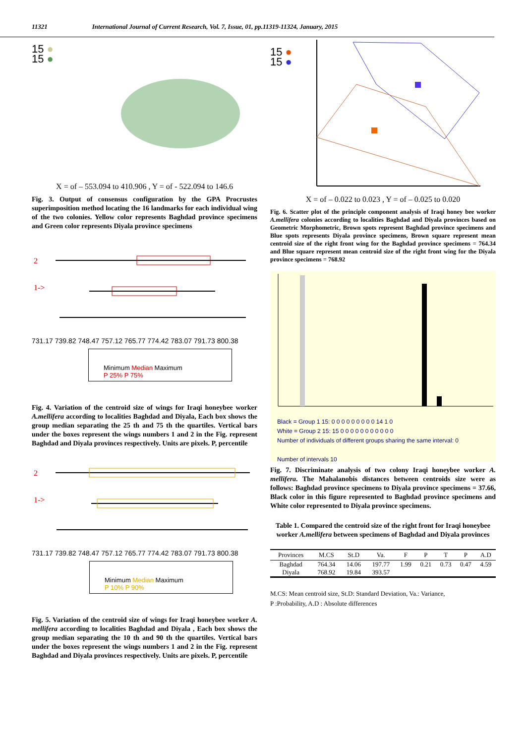11321 International Journal of Current Research, Vol. 7, Issue, 01, pp.11319-11324, January, 2015
15 ●
15 ●
X = of – 553.094 to 410.906 , Y = of - 522.094 to 146.6
Fig. 3. Output of consensus configuration by the GPA Procrustes superimposition method locating the 16 landmarks for each individual wing of the two colonies. Yellow color represents Baghdad province specimens and Green color represents Diyala province specimens
2
1->
731.17 739.82 748.47 757.12 765.77 774.42 783.07 791.73 800.38
Minimum Median Maximum
P 25% P 75%
Fig. 4. Variation of the centroid size of wings for Iraqi honeybee worker A.mellifera according to localities Baghdad and Diyala, Each box shows the group median separating the 25 th and 75 th the quartiles. Vertical bars under the boxes represent the wings numbers 1 and 2 in the Fig. represent Baghdad and Diyala provinces respectively. Units are pixels. P, percentile
2
1->
731.17 739.82 748.47 757.12 765.77 774.42 783.07 791.73 800.38
Minimum Median Maximum
P 10% P 90%
Fig. 5. Variation of the centroid size of wings for Iraqi honeybee worker A. mellifera according to localities Baghdad and Diyala , Each box shows the group median separating the 10 th and 90 th the quartiles. Vertical bars under the boxes represent the wings numbers 1 and 2 in the Fig. represent Baghdad and Diyala provinces respectively. Units are pixels. P, percentile
15 ●
15 ●
X = of – 0.022 to 0.023 , Y = of – 0.025 to 0.020
Fig. 6. Scatter plot of the principle component analysis of Iraqi honey bee worker A.mellifera colonies according to localities Baghdad and Diyala provinces based on Geometric Morphometric, Brown spots represent Baghdad province specimens and Blue spots represents Diyala province specimens, Brown square represent mean centroid size of the right front wing for the Baghdad province specimens = 764.34 and Blue square represent mean centroid size of the right front wing for the Diyala province specimens = 768.92
Black = Group 1 15: 0 0 0 0 0 0 0 0 0 14 1 0
White = Group 2 15: 15 0 0 0 0 0 0 0 0 0 0 0
Number of individuals of different groups sharing the same interval: 0
Number of intervals 10
Fig. 7. Discriminate analysis of two colony Iraqi honeybee worker A. mellifera. The Mahalanobis distances between centroids size were as follows: Baghdad province specimens to Diyala province specimens = 37.66, Black color in this figure represented to Baghdad province specimens and White color represented to Diyala province specimens.
Table 1. Compared the centroid size of the right front for Iraqi honeybee worker A.mellifera between specimens of Baghdad and Diyala provinces
| Provinces | M.CS | St.D | Va. | F | P | T | P | A.D |
| --- | --- | --- | --- | --- | --- | --- | --- | --- |
| Baghdad | 764.34 | 14.06 | 197.77 | 1.99 | 0.21 | 0.73 | 0.47 | 4.59 |
| Diyala | 768.92 | 19.84 | 393.57 | | | | | |
M.CS: Mean centroid size, St.D: Standard Deviation, Va.: Variance,
P :Probability, A.D : Absolute differences